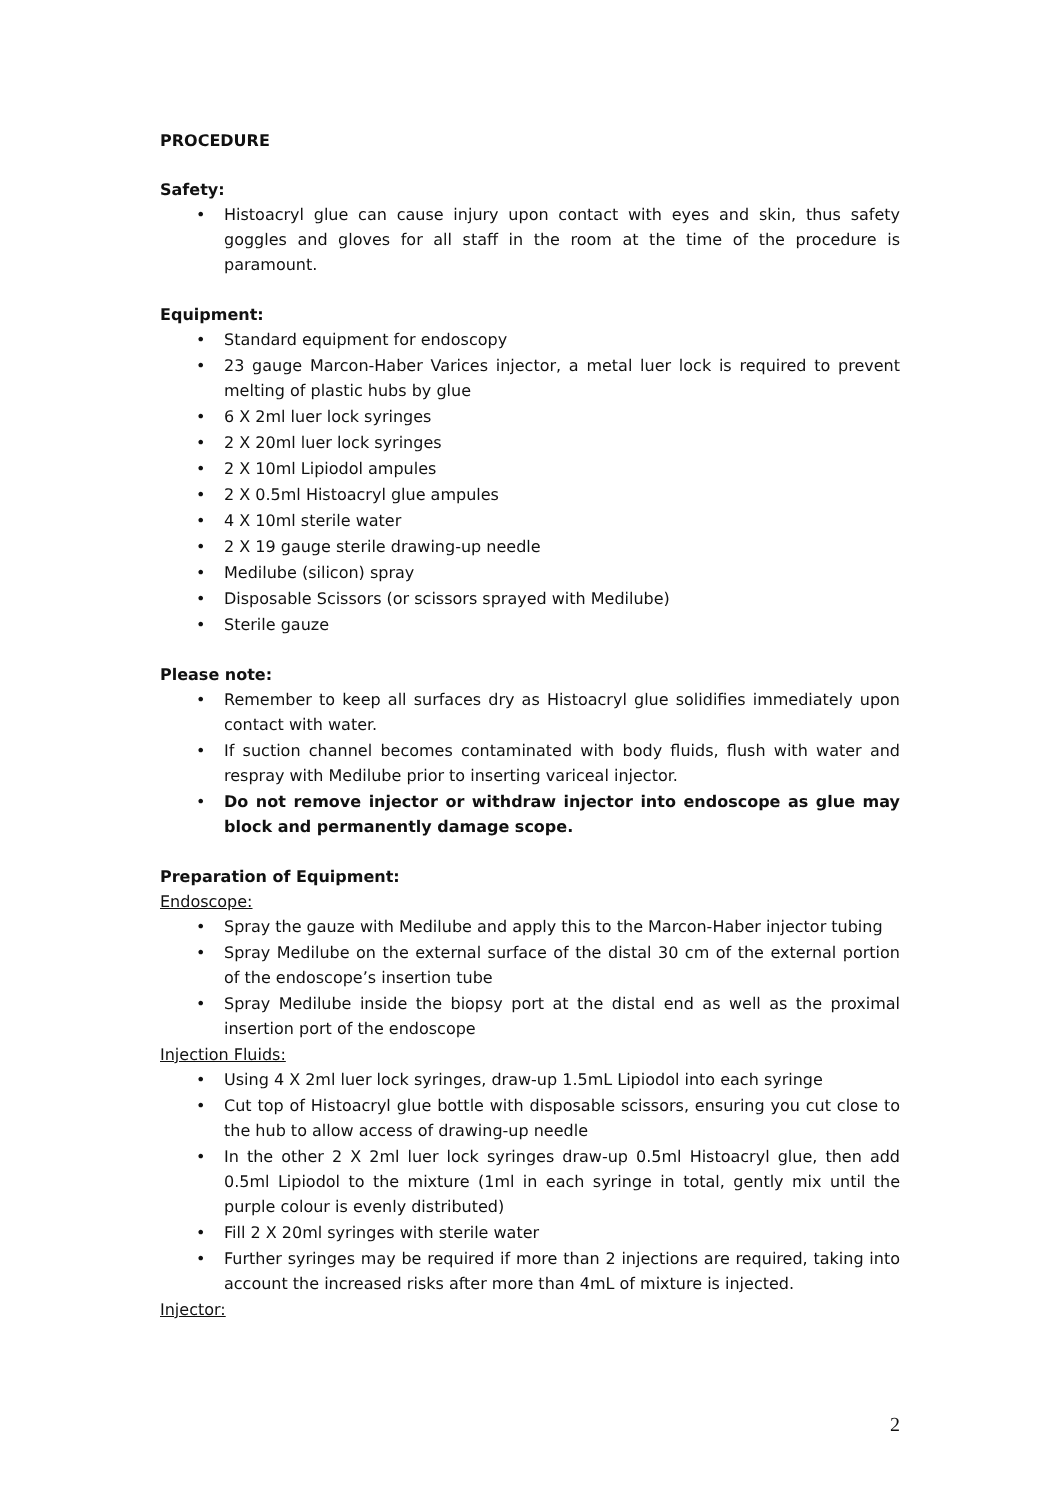PROCEDURE
Safety:
• Histoacryl glue can cause injury upon contact with eyes and skin, thus safety goggles and gloves for all staff in the room at the time of the procedure is paramount.
Equipment:
• Standard equipment for endoscopy
• 23 gauge Marcon-Haber Varices injector, a metal luer lock is required to prevent melting of plastic hubs by glue
• 6 X 2ml luer lock syringes
• 2 X 20ml luer lock syringes
• 2 X 10ml Lipiodol ampules
• 2 X 0.5ml Histoacryl glue ampules
• 4 X 10ml sterile water
• 2 X 19 gauge sterile drawing-up needle
• Medilube (silicon) spray
• Disposable Scissors (or scissors sprayed with Medilube)
• Sterile gauze
Please note:
• Remember to keep all surfaces dry as Histoacryl glue solidifies immediately upon contact with water.
• If suction channel becomes contaminated with body fluids, flush with water and respray with Medilube prior to inserting variceal injector.
• Do not remove injector or withdraw injector into endoscope as glue may block and permanently damage scope.
Preparation of Equipment:
Endoscope:
• Spray the gauze with Medilube and apply this to the Marcon-Haber injector tubing
• Spray Medilube on the external surface of the distal 30 cm of the external portion of the endoscope’s insertion tube
• Spray Medilube inside the biopsy port at the distal end as well as the proximal insertion port of the endoscope
Injection Fluids:
• Using 4 X 2ml luer lock syringes, draw-up 1.5mL Lipiodol into each syringe
• Cut top of Histoacryl glue bottle with disposable scissors, ensuring you cut close to the hub to allow access of drawing-up needle
• In the other 2 X 2ml luer lock syringes draw-up 0.5ml Histoacryl glue, then add 0.5ml Lipiodol to the mixture (1ml in each syringe in total, gently mix until the purple colour is evenly distributed)
• Fill 2 X 20ml syringes with sterile water
• Further syringes may be required if more than 2 injections are required, taking into account the increased risks after more than 4mL of mixture is injected.
Injector:
2